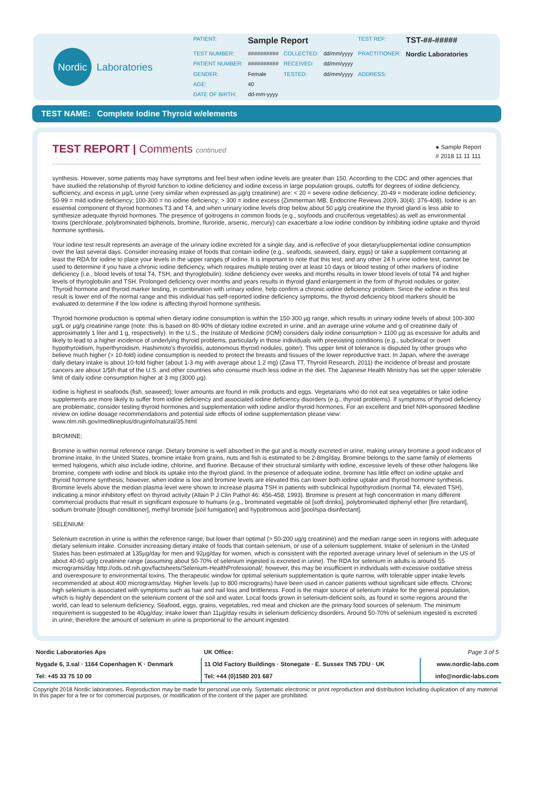Nordic
Laboratories
| PATIENT: | Sample Report | | | TEST REF: | TST-##-##### |
| TEST NUMBER: | ########## | COLLECTED: | dd/mm/yyyy | PRACTITIONER: | Nordic Laboratories |
| PATIENT NUMBER: | ########## | RECEIVED: | dd/mm/yyyy | | |
| GENDER: | Female | TESTED: | dd/mm/yyyy | ADDRESS: | |
| AGE: | 40 | | | | |
| DATE OF BIRTH: | dd-mm-yyyy | | | | |
TEST NAME: Complete Iodine Thyroid w/elements
● Sample Report
# 2018 11 11 111
TEST REPORT | Comments continued
synthesis. However, some patients may have symptoms and feel best when iodine levels are greater than 150. According to the CDC and other agencies that have studied the relationship of thyroid function to iodine deficiency and iodine excess in large population groups, cutoffs for degrees of iodine deficiency, sufficiency, and excess in µg/L urine (very similar when expressed as µg/g creatinine) are: < 20 = severe iodine deficiency; 20-49 = moderate iodine deficiency; 50-99 = mild iodine deficiency; 100-300 = no iodine deficiency; > 300 = iodine excess (Zimmerman MB, Endocrine Reviews 2009, 30(4): 376-408). Iodine is an essential component of thyroid hormones T3 and T4, and when urinary iodine levels drop below about 50 µg/g creatinine the thyroid gland is less able to synthesize adequate thyroid hormones. The presence of goitrogens in common foods (e.g., soyfoods and cruciferous vegetables) as well as environmental toxins (perchlorate, polybrominated biphenols, bromine, fluroride, arsenic, mercury) can exacerbate a low iodine condition by inhibiting iodine uptake and thyroid hormone synthesis.
Your iodine test result represents an average of the urinary iodine excreted for a single day, and is reflective of your dietary/supplemental iodine consumption over the last several days. Consider increasing intake of foods that contain iodine (e.g., seafoods, seaweed, dairy, eggs) or take a supplement containing at least the RDA for iodine to place your levels in the upper ranges of iodine. It is important to note that this test, and any other 24 h urine iodine test, cannot be used to determine if you have a chronic iodine deficiency, which requires multiple testing over at least 10 days or blood testing of other markers of iodine deficiency (i.e., blood levels of total T4, TSH, and thyroglobulin). Iodine deficiency over weeks and months results in lower blood levels of total T4 and higher levels of thyroglobulin and TSH. Prolonged deficiency over months and years results in thyroid gland enlargement in the form of thyroid nodules or goiter. Thyroid hormone and thyroid marker testing, in combination with urinary iodine, help confirm a chronic iodine deficiency problem. Since the iodine in this test result is lower end of the normal range and this individual has self-reported iodine deficiency symptoms, the thyroid deficiency blood markers should be evaluated to determine if the low iodine is affecting thyroid hormone synthesis.
Thyroid hormone production is optimal when dietary iodine consumption is within the 150-300 µg range, which results in urinary iodine levels of about 100-300 µg/L or µg/g creatinine range (note: this is based on 80-90% of dietary iodine excreted in urine, and an average urine volume and g of creatinine daily of approximately 1 liter and 1 g, respectively). In the U.S., the Institute of Medicine (IOM) considers daily iodine consumption > 1100 µg as excessive for adults and likely to lead to a higher incidence of underlying thyroid problems, particularly in those individuals with preexisting conditions (e.g., subclinical or overt hypothyroidism, hyperthyroidism, Hashimoto's thyroiditis, autonomous thyroid nodules, goiter). This upper limit of tolerance is disputed by other groups who believe much higher (> 10-fold) iodine consumption is needed to protect the breasts and tissues of the lower reproductive tract. In Japan, where the average daily dietary intake is about 10-fold higher (about 1-3 mg with average about 1.2 mg) (Zava TT, Thyroid Research, 2011) the incidence of breast and prostate cancers are about 1/5th that of the U.S. and other countries who consume much less iodine in the diet. The Japanese Health Ministry has set the upper tolerable limit of daily iodine consumption higher at 3 mg (3000 µg).
Iodine is highest in seafoods (fish, seaweed); lower amounts are found in milk products and eggs. Vegetarians who do not eat sea vegetables or take iodine supplements are more likely to suffer from iodine deficiency and associated iodine deficiency disorders (e.g., thyroid problems). If symptoms of thyroid deficiency are problematic, consider testing thyroid hormones and supplementation with iodine and/or thyroid hormones. For an excellent and brief NIH-sponsored Medline review on iodine dosage recommendations and potential side effects of iodine supplementation please view: www.nlm.nih.gov/medlineplus/druginfo/natural/35.html
BROMINE:
Bromine is within normal reference range. Dietary bromine is well absorbed in the gut and is mostly excreted in urine, making urinary bromine a good indicator of bromine intake. In the United States, bromine intake from grains, nuts and fish is estimated to be 2-8mg/day. Bromine belongs to the same family of elements termed halogens, which also include iodine, chlorine, and fluorine. Because of their structural similarity with iodine, excessive levels of these other halogens like bromine, compete with iodine and block its uptake into the thyroid gland. In the presence of adequate iodine, bromine has little effect on iodine uptake and thyroid hormone synthesis; however, when iodine is low and bromine levels are elevated this can lower both iodine uptake and thyroid hormone synthesis. Bromine levels above the median plasma level were shown to increase plasma TSH in patients with subclinical hypothyrodism (normal T4, elevated TSH), indicating a minor inhibitory effect on thyroid activity (Allain P J Clin Pathol 46: 456-458, 1993). Bromine is present at high concentration in many different commercial products that result in significant exposure to humans (e.g., brominated vegetable oil [soft drinks], polybrominated diphenyl ether [fire retardant], sodium bromate [dough conditioner], methyl bromide [soil fumigation] and hypobromous acid [pool/spa disinfectant].
SELENIUM:
Selenium excretion in urine is within the reference range, but lower than optimal (> 50-200 ug/g creatinine) and the median range seen in regions with adequate dietary selenium intake. Consider increasing dietary intake of foods that contain selenium, or use of a selenium supplement. Intake of selenium in the United States has been estimated at 135µg/day for men and 92µg/day for women, which is consistent with the reported average urinary level of selenium in the US of about 40-60 ug/g creatinine range (assuming about 50-70% of selenium ingested is excreted in urine). The RDA for selenium in adults is around 55 micrograms/day http://ods.od.nih.gov/factsheets/Selenium-HealthProfessional/; however, this may be insufficient in individuals with excessive oxidative stress and overexposure to environmental toxins. The therapeutic window for optimal selenium supplementation is quite narrow, with tolerable upper intake levels recommended at about 400 micrograms/day. Higher levels (up to 800 micrograms) have been used in cancer patients without significant side effects. Chronic high selenium is associated with symptoms such as hair and nail loss and brittleness. Food is the major source of selenium intake for the general population, which is highly dependent on the selenium content of the soil and water. Local foods grown in selenium-deficient soils, as found in some regions around the world, can lead to selenium deficiency. Seafood, eggs, grains, vegetables, red meat and chicken are the primary food sources of selenium. The minimum requirement is suggested to be 40µg/day; intake lower than 11µg/day results in selenium deficiency disorders. Around 50-70% of selenium ingested is excreted in urine; therefore the amount of selenium in urine is proportional to the amount ingested.
| Nordic Laboratories Aps | UK Office: | Page 3 of 5 |
| Nygade 6, 3.sal · 1164 Copenhagen K · Denmark | 11 Old Factory Buildings · Stonegate · E. Sussex TN5 7DU · UK | www.nordic-labs.com |
| Tel: +45 33 75 10 00 | Tel: +44 (0)1580 201 687 | info@nordic-labs.com |
Copyright 2018 Nordic laboratories. Reproduction may be made for personal use only. Systematic electronic or print reproduction and distribution Including duplication of any material In this paper for a fee or for commercial purposes, or modification of the content of the paper are prohibited.